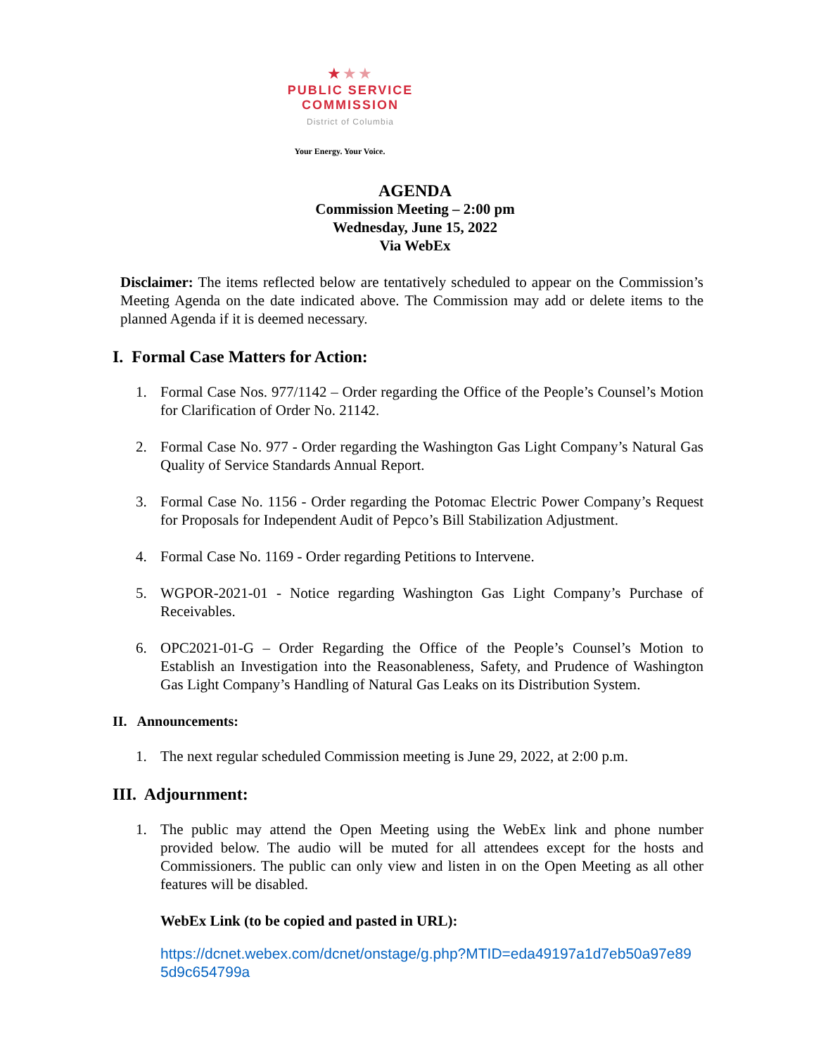★★★
PUBLIC SERVICE
COMMISSION
District of Columbia
Your Energy. Your Voice.
AGENDA
Commission Meeting – 2:00 pm
Wednesday, June 15, 2022
Via WebEx
Disclaimer: The items reflected below are tentatively scheduled to appear on the Commission’s Meeting Agenda on the date indicated above. The Commission may add or delete items to the planned Agenda if it is deemed necessary.
I. Formal Case Matters for Action:
1. Formal Case Nos. 977/1142 – Order regarding the Office of the People’s Counsel’s Motion for Clarification of Order No. 21142.
2. Formal Case No. 977 - Order regarding the Washington Gas Light Company’s Natural Gas Quality of Service Standards Annual Report.
3. Formal Case No. 1156 - Order regarding the Potomac Electric Power Company’s Request for Proposals for Independent Audit of Pepco’s Bill Stabilization Adjustment.
4. Formal Case No. 1169 - Order regarding Petitions to Intervene.
5. WGPOR-2021-01 - Notice regarding Washington Gas Light Company’s Purchase of Receivables.
6. OPC2021-01-G – Order Regarding the Office of the People’s Counsel’s Motion to Establish an Investigation into the Reasonableness, Safety, and Prudence of Washington Gas Light Company’s Handling of Natural Gas Leaks on its Distribution System.
II. Announcements:
1. The next regular scheduled Commission meeting is June 29, 2022, at 2:00 p.m.
III. Adjournment:
1. The public may attend the Open Meeting using the WebEx link and phone number provided below. The audio will be muted for all attendees except for the hosts and Commissioners. The public can only view and listen in on the Open Meeting as all other features will be disabled.
WebEx Link (to be copied and pasted in URL):
https://dcnet.webex.com/dcnet/onstage/g.php?MTID=eda49197a1d7eb50a97e89 5d9c654799a